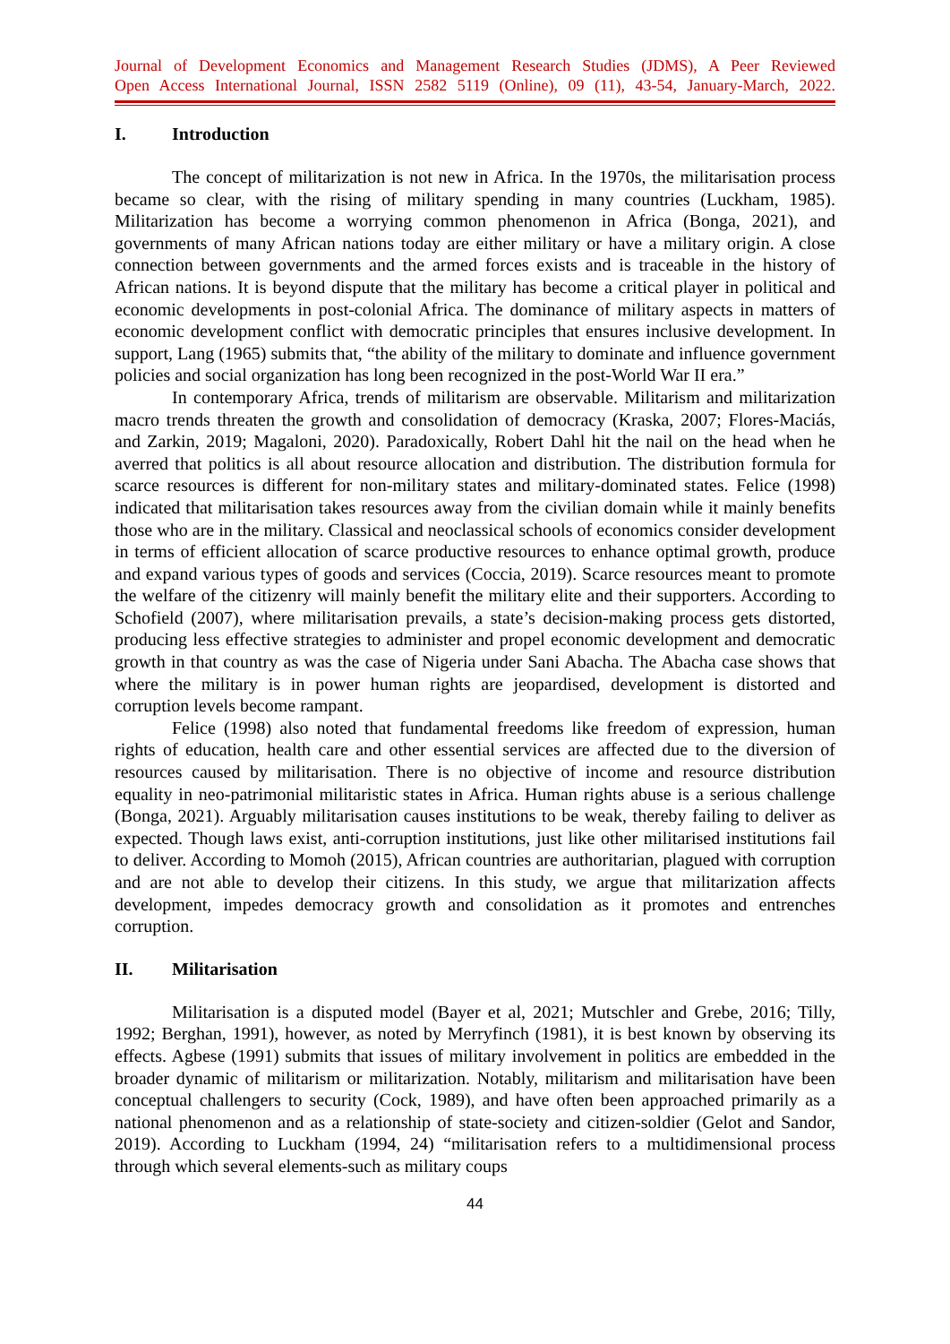Journal of Development Economics and Management Research Studies (JDMS), A Peer Reviewed
Open Access International Journal, ISSN 2582 5119 (Online), 09 (11), 43-54, January-March, 2022.
I. Introduction
The concept of militarization is not new in Africa. In the 1970s, the militarisation process became so clear, with the rising of military spending in many countries (Luckham, 1985). Militarization has become a worrying common phenomenon in Africa (Bonga, 2021), and governments of many African nations today are either military or have a military origin. A close connection between governments and the armed forces exists and is traceable in the history of African nations. It is beyond dispute that the military has become a critical player in political and economic developments in post-colonial Africa. The dominance of military aspects in matters of economic development conflict with democratic principles that ensures inclusive development. In support, Lang (1965) submits that, “the ability of the military to dominate and influence government policies and social organization has long been recognized in the post-World War II era.”
In contemporary Africa, trends of militarism are observable. Militarism and militarization macro trends threaten the growth and consolidation of democracy (Kraska, 2007; Flores-Maciás, and Zarkin, 2019; Magaloni, 2020). Paradoxically, Robert Dahl hit the nail on the head when he averred that politics is all about resource allocation and distribution. The distribution formula for scarce resources is different for non-military states and military-dominated states. Felice (1998) indicated that militarisation takes resources away from the civilian domain while it mainly benefits those who are in the military. Classical and neoclassical schools of economics consider development in terms of efficient allocation of scarce productive resources to enhance optimal growth, produce and expand various types of goods and services (Coccia, 2019). Scarce resources meant to promote the welfare of the citizenry will mainly benefit the military elite and their supporters. According to Schofield (2007), where militarisation prevails, a state’s decision-making process gets distorted, producing less effective strategies to administer and propel economic development and democratic growth in that country as was the case of Nigeria under Sani Abacha. The Abacha case shows that where the military is in power human rights are jeopardised, development is distorted and corruption levels become rampant.
Felice (1998) also noted that fundamental freedoms like freedom of expression, human rights of education, health care and other essential services are affected due to the diversion of resources caused by militarisation. There is no objective of income and resource distribution equality in neo-patrimonial militaristic states in Africa. Human rights abuse is a serious challenge (Bonga, 2021). Arguably militarisation causes institutions to be weak, thereby failing to deliver as expected. Though laws exist, anti-corruption institutions, just like other militarised institutions fail to deliver. According to Momoh (2015), African countries are authoritarian, plagued with corruption and are not able to develop their citizens. In this study, we argue that militarization affects development, impedes democracy growth and consolidation as it promotes and entrenches corruption.
II. Militarisation
Militarisation is a disputed model (Bayer et al, 2021; Mutschler and Grebe, 2016; Tilly, 1992; Berghan, 1991), however, as noted by Merryfinch (1981), it is best known by observing its effects. Agbese (1991) submits that issues of military involvement in politics are embedded in the broader dynamic of militarism or militarization. Notably, militarism and militarisation have been conceptual challengers to security (Cock, 1989), and have often been approached primarily as a national phenomenon and as a relationship of state-society and citizen-soldier (Gelot and Sandor, 2019). According to Luckham (1994, 24) “militarisation refers to a multidimensional process through which several elements-such as military coups
44